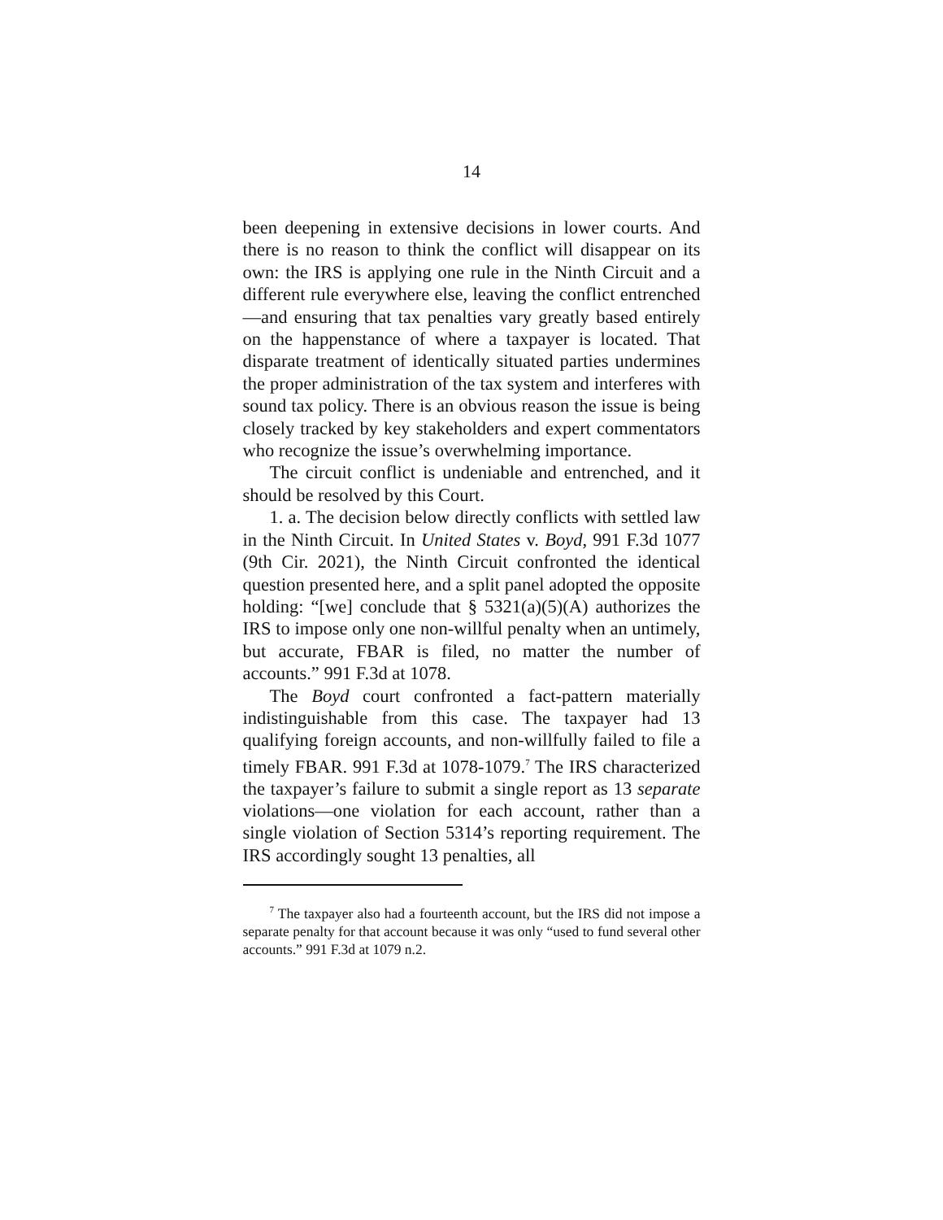14
been deepening in extensive decisions in lower courts. And there is no reason to think the conflict will disappear on its own: the IRS is applying one rule in the Ninth Circuit and a different rule everywhere else, leaving the conflict entrenched—and ensuring that tax penalties vary greatly based entirely on the happenstance of where a taxpayer is located. That disparate treatment of identically situated parties undermines the proper administration of the tax system and interferes with sound tax policy. There is an obvious reason the issue is being closely tracked by key stakeholders and expert commentators who recognize the issue’s overwhelming importance.
The circuit conflict is undeniable and entrenched, and it should be resolved by this Court.
1. a. The decision below directly conflicts with settled law in the Ninth Circuit. In United States v. Boyd, 991 F.3d 1077 (9th Cir. 2021), the Ninth Circuit confronted the identical question presented here, and a split panel adopted the opposite holding: “[we] conclude that § 5321(a)(5)(A) authorizes the IRS to impose only one non-willful penalty when an untimely, but accurate, FBAR is filed, no matter the number of accounts.” 991 F.3d at 1078.
The Boyd court confronted a fact-pattern materially indistinguishable from this case. The taxpayer had 13 qualifying foreign accounts, and non-willfully failed to file a timely FBAR. 991 F.3d at 1078-1079.<sup>7</sup> The IRS characterized the taxpayer’s failure to submit a single report as 13 separate violations—one violation for each account, rather than a single violation of Section 5314’s reporting requirement. The IRS accordingly sought 13 penalties, all
<sup>7</sup> The taxpayer also had a fourteenth account, but the IRS did not impose a separate penalty for that account because it was only “used to fund several other accounts.” 991 F.3d at 1079 n.2.